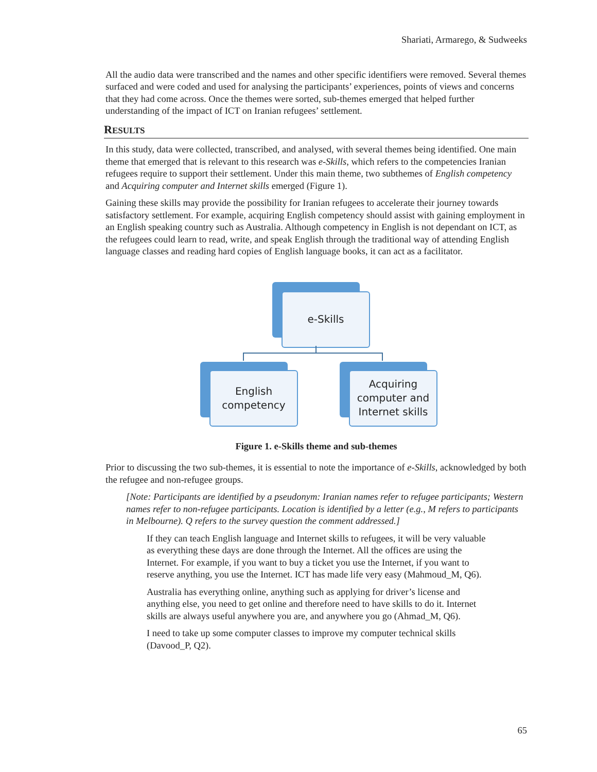Shariati, Armarego, & Sudweeks
All the audio data were transcribed and the names and other specific identifiers were removed. Several themes surfaced and were coded and used for analysing the participants’ experiences, points of views and concerns that they had come across. Once the themes were sorted, sub-themes emerged that helped further understanding of the impact of ICT on Iranian refugees’ settlement.
RESULTS
In this study, data were collected, transcribed, and analysed, with several themes being identified. One main theme that emerged that is relevant to this research was e-Skills, which refers to the competencies Iranian refugees require to support their settlement. Under this main theme, two subthemes of English competency and Acquiring computer and Internet skills emerged (Figure 1).
Gaining these skills may provide the possibility for Iranian refugees to accelerate their journey towards satisfactory settlement. For example, acquiring English competency should assist with gaining employment in an English speaking country such as Australia. Although competency in English is not dependant on ICT, as the refugees could learn to read, write, and speak English through the traditional way of attending English language classes and reading hard copies of English language books, it can act as a facilitator.
e-Skills
English
competency
Acquiring
computer and
Internet skills
Figure 1. e-Skills theme and sub-themes
Prior to discussing the two sub-themes, it is essential to note the importance of e-Skills, acknowledged by both the refugee and non-refugee groups.
[Note: Participants are identified by a pseudonym: Iranian names refer to refugee participants; Western names refer to non-refugee participants. Location is identified by a letter (e.g., M refers to participants in Melbourne). Q refers to the survey question the comment addressed.]
If they can teach English language and Internet skills to refugees, it will be very valuable as everything these days are done through the Internet. All the offices are using the Internet. For example, if you want to buy a ticket you use the Internet, if you want to reserve anything, you use the Internet. ICT has made life very easy (Mahmoud_M, Q6).
Australia has everything online, anything such as applying for driver’s license and anything else, you need to get online and therefore need to have skills to do it. Internet skills are always useful anywhere you are, and anywhere you go (Ahmad_M, Q6).
I need to take up some computer classes to improve my computer technical skills (Davood_P, Q2).
65